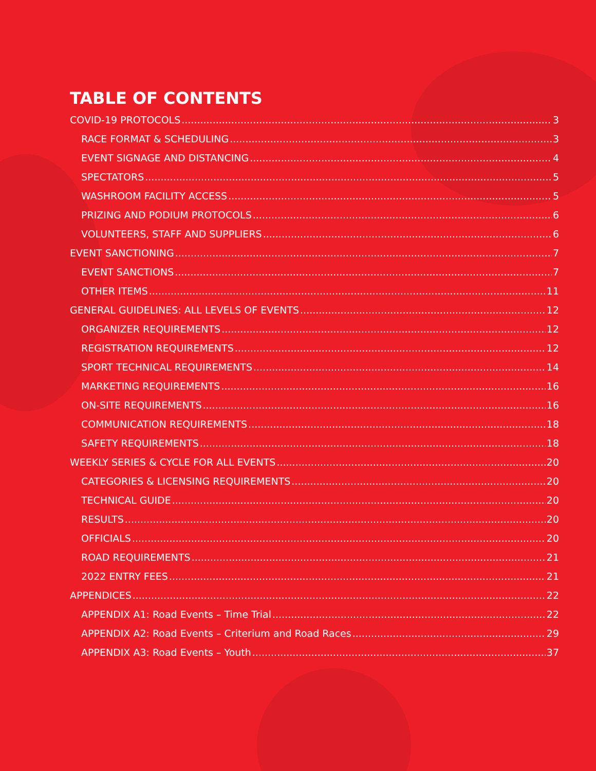TABLE OF CONTENTS
COVID-19 PROTOCOLS 3
RACE FORMAT & SCHEDULING 3
EVENT SIGNAGE AND DISTANCING 4
SPECTATORS 5
WASHROOM FACILITY ACCESS 5
PRIZING AND PODIUM PROTOCOLS 6
VOLUNTEERS, STAFF AND SUPPLIERS 6
EVENT SANCTIONING 7
EVENT SANCTIONS 7
OTHER ITEMS 11
GENERAL GUIDELINES: ALL LEVELS OF EVENTS 12
ORGANIZER REQUIREMENTS 12
REGISTRATION REQUIREMENTS 12
SPORT TECHNICAL REQUIREMENTS 14
MARKETING REQUIREMENTS 16
ON-SITE REQUIREMENTS 16
COMMUNICATION REQUIREMENTS 18
SAFETY REQUIREMENTS 18
WEEKLY SERIES & CYCLE FOR ALL EVENTS 20
CATEGORIES & LICENSING REQUIREMENTS 20
TECHNICAL GUIDE 20
RESULTS 20
OFFICIALS 20
ROAD REQUIREMENTS 21
2022 ENTRY FEES 21
APPENDICES 22
APPENDIX A1: Road Events – Time Trial 22
APPENDIX A2: Road Events – Criterium and Road Races 29
APPENDIX A3: Road Events – Youth 37